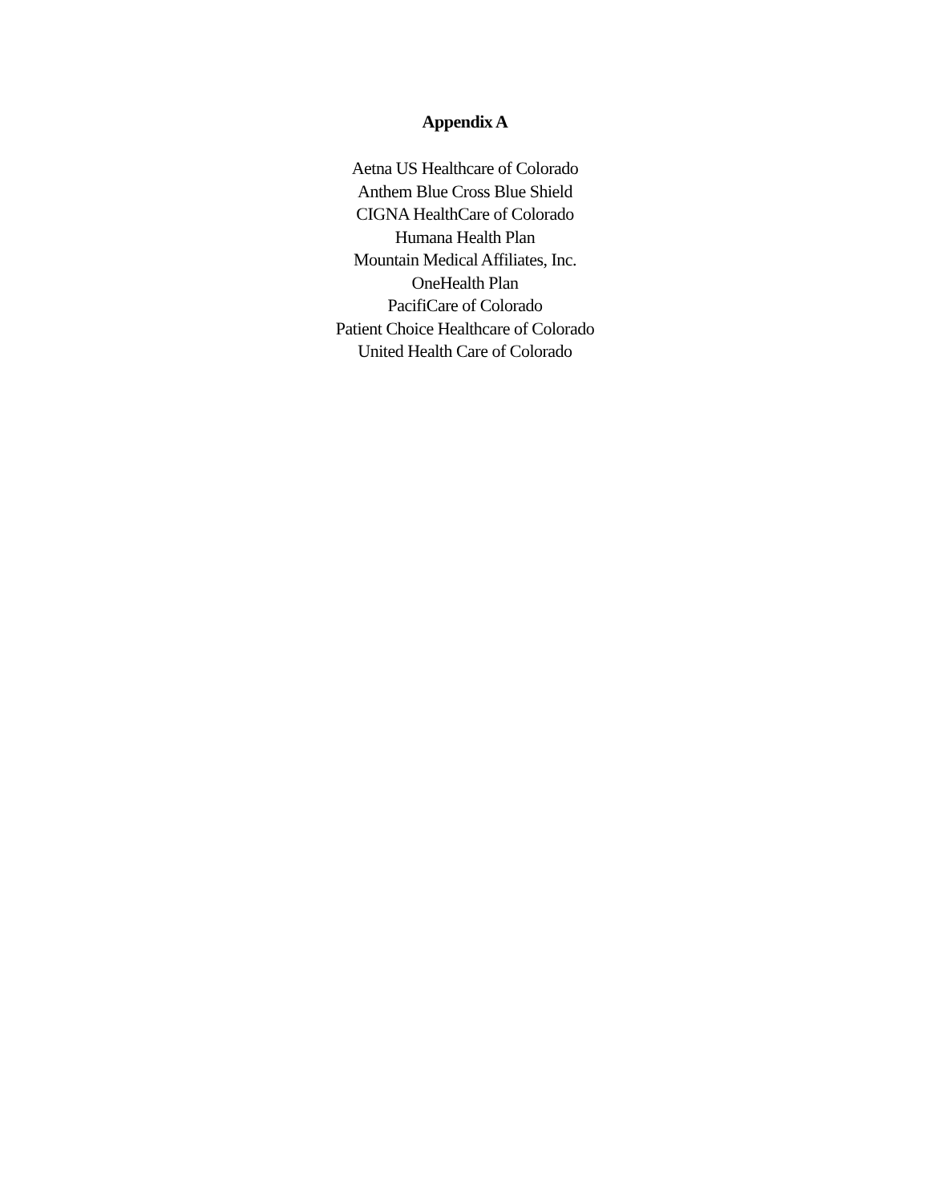Appendix A
Aetna US Healthcare of Colorado
Anthem Blue Cross Blue Shield
CIGNA HealthCare of Colorado
Humana Health Plan
Mountain Medical Affiliates, Inc.
OneHealth Plan
PacifiCare of Colorado
Patient Choice Healthcare of Colorado
United Health Care of Colorado